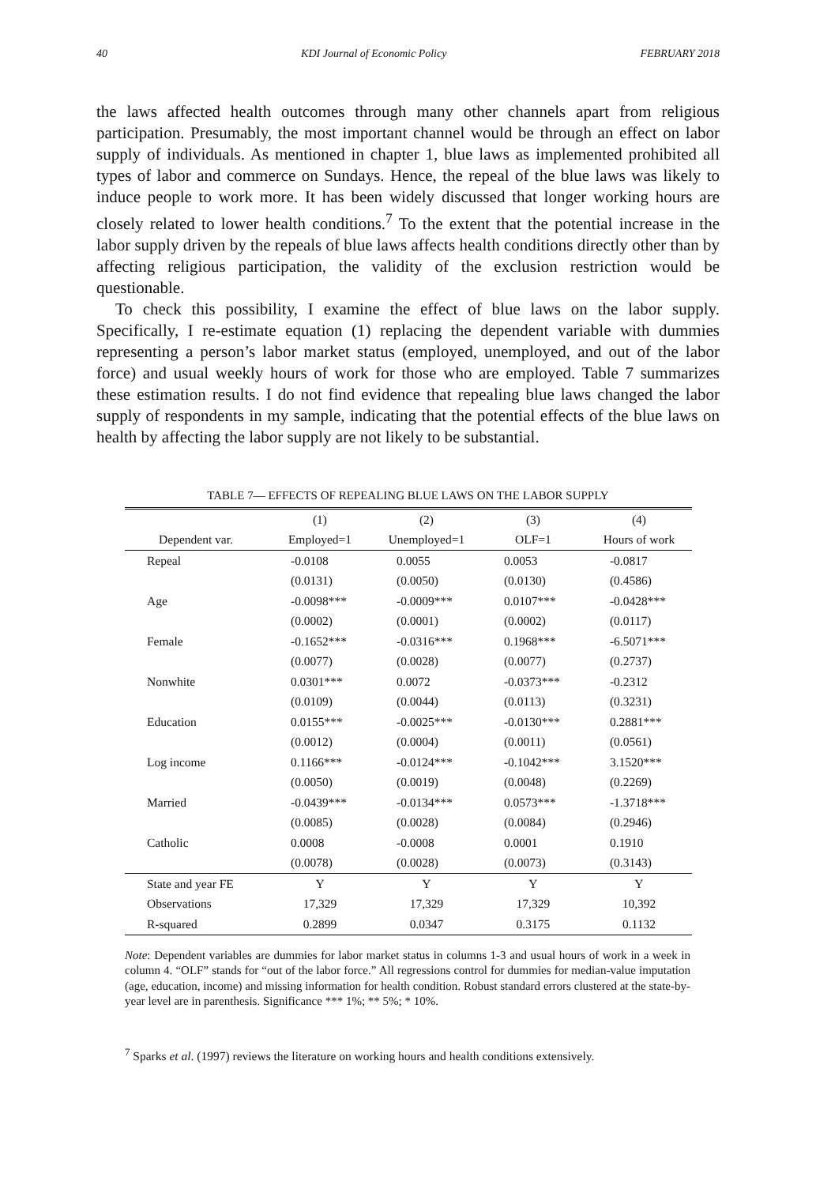40 KDI Journal of Economic Policy FEBRUARY 2018
the laws affected health outcomes through many other channels apart from religious participation. Presumably, the most important channel would be through an effect on labor supply of individuals. As mentioned in chapter 1, blue laws as implemented prohibited all types of labor and commerce on Sundays. Hence, the repeal of the blue laws was likely to induce people to work more. It has been widely discussed that longer working hours are closely related to lower health conditions.<sup>7</sup> To the extent that the potential increase in the labor supply driven by the repeals of blue laws affects health conditions directly other than by affecting religious participation, the validity of the exclusion restriction would be questionable.
To check this possibility, I examine the effect of blue laws on the labor supply. Specifically, I re-estimate equation (1) replacing the dependent variable with dummies representing a person’s labor market status (employed, unemployed, and out of the labor force) and usual weekly hours of work for those who are employed. Table 7 summarizes these estimation results. I do not find evidence that repealing blue laws changed the labor supply of respondents in my sample, indicating that the potential effects of the blue laws on health by affecting the labor supply are not likely to be substantial.
TABLE 7— EFFECTS OF REPEALING BLUE LAWS ON THE LABOR SUPPLY
| | (1) | (2) | (3) | (4) |
| --- | --- | --- | --- | --- |
| Dependent var. | Employed=1 | Unemployed=1 | OLF=1 | Hours of work |
| Repeal | -0.0108 | 0.0055 | 0.0053 | -0.0817 |
| | (0.0131) | (0.0050) | (0.0130) | (0.4586) |
| Age | -0.0098*** | -0.0009*** | 0.0107*** | -0.0428*** |
| | (0.0002) | (0.0001) | (0.0002) | (0.0117) |
| Female | -0.1652*** | -0.0316*** | 0.1968*** | -6.5071*** |
| | (0.0077) | (0.0028) | (0.0077) | (0.2737) |
| Nonwhite | 0.0301*** | 0.0072 | -0.0373*** | -0.2312 |
| | (0.0109) | (0.0044) | (0.0113) | (0.3231) |
| Education | 0.0155*** | -0.0025*** | -0.0130*** | 0.2881*** |
| | (0.0012) | (0.0004) | (0.0011) | (0.0561) |
| Log income | 0.1166*** | -0.0124*** | -0.1042*** | 3.1520*** |
| | (0.0050) | (0.0019) | (0.0048) | (0.2269) |
| Married | -0.0439*** | -0.0134*** | 0.0573*** | -1.3718*** |
| | (0.0085) | (0.0028) | (0.0084) | (0.2946) |
| Catholic | 0.0008 | -0.0008 | 0.0001 | 0.1910 |
| | (0.0078) | (0.0028) | (0.0073) | (0.3143) |
| State and year FE | Y | Y | Y | Y |
| Observations | 17,329 | 17,329 | 17,329 | 10,392 |
| R-squared | 0.2899 | 0.0347 | 0.3175 | 0.1132 |
Note: Dependent variables are dummies for labor market status in columns 1-3 and usual hours of work in a week in column 4. “OLF” stands for “out of the labor force.” All regressions control for dummies for median-value imputation (age, education, income) and missing information for health condition. Robust standard errors clustered at the state-by-year level are in parenthesis. Significance *** 1%; ** 5%; * 10%.
<sup>7</sup> Sparks et al. (1997) reviews the literature on working hours and health conditions extensively.